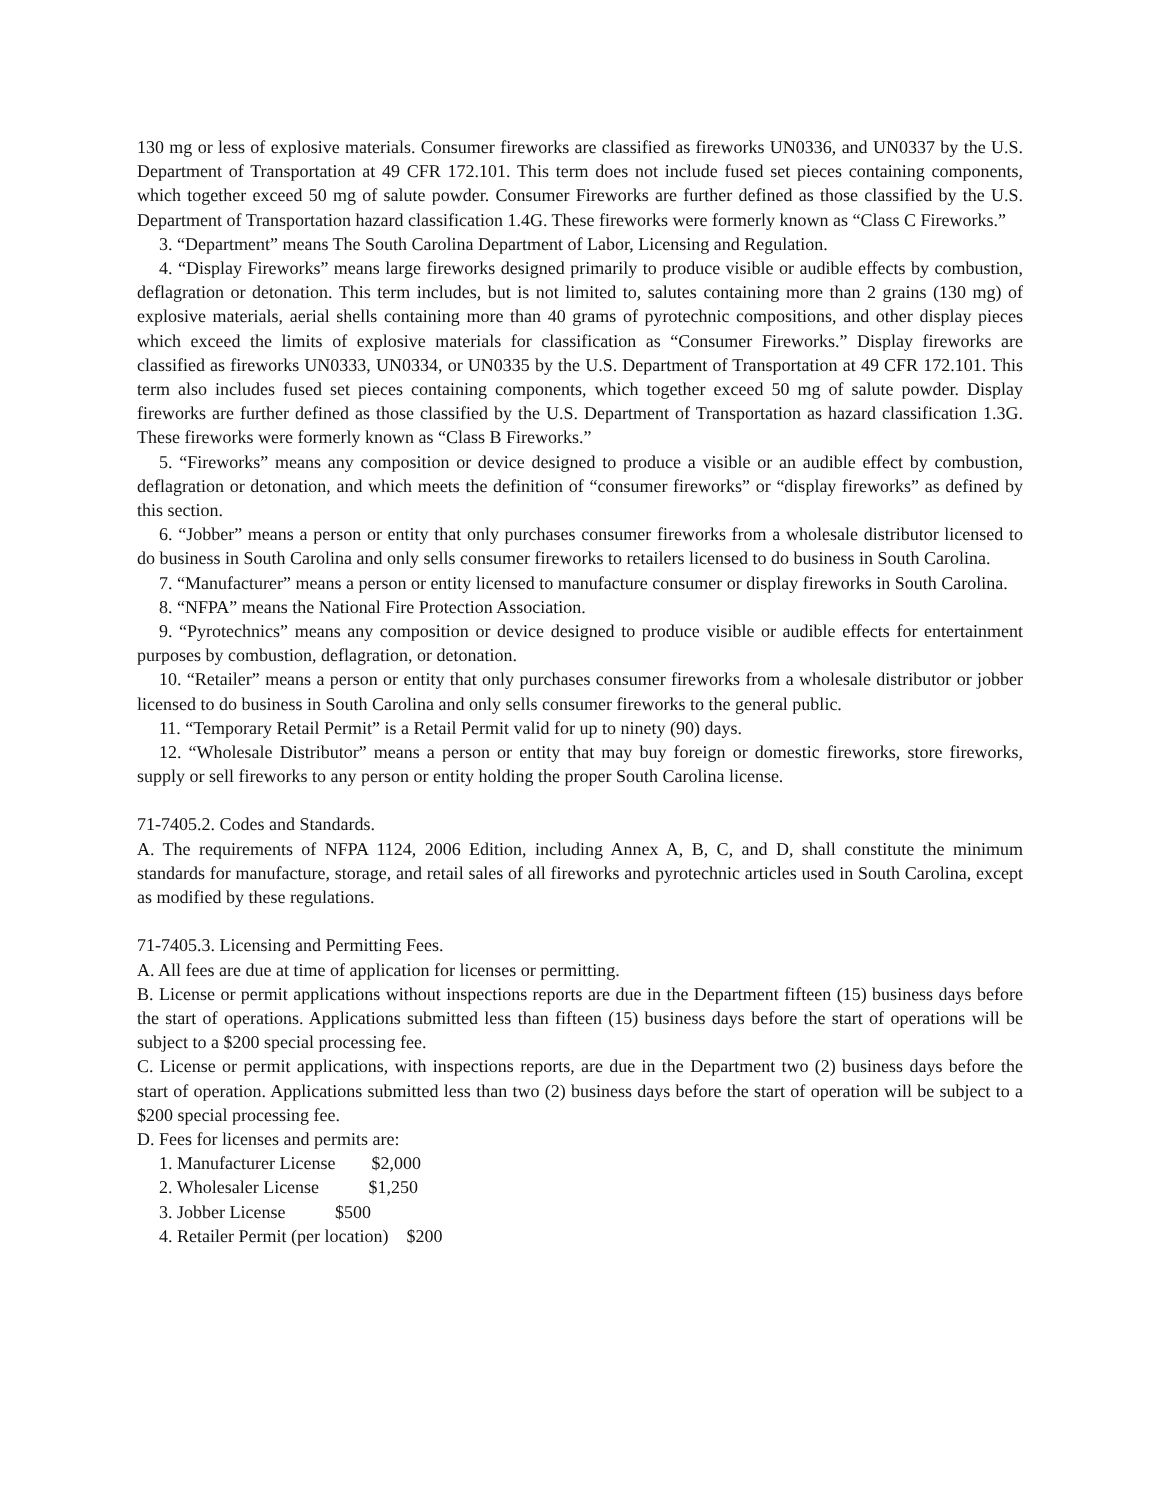130 mg or less of explosive materials. Consumer fireworks are classified as fireworks UN0336, and UN0337 by the U.S. Department of Transportation at 49 CFR 172.101. This term does not include fused set pieces containing components, which together exceed 50 mg of salute powder. Consumer Fireworks are further defined as those classified by the U.S. Department of Transportation hazard classification 1.4G. These fireworks were formerly known as “Class C Fireworks.”
3. “Department” means The South Carolina Department of Labor, Licensing and Regulation.
4. “Display Fireworks” means large fireworks designed primarily to produce visible or audible effects by combustion, deflagration or detonation. This term includes, but is not limited to, salutes containing more than 2 grains (130 mg) of explosive materials, aerial shells containing more than 40 grams of pyrotechnic compositions, and other display pieces which exceed the limits of explosive materials for classification as “Consumer Fireworks.” Display fireworks are classified as fireworks UN0333, UN0334, or UN0335 by the U.S. Department of Transportation at 49 CFR 172.101. This term also includes fused set pieces containing components, which together exceed 50 mg of salute powder. Display fireworks are further defined as those classified by the U.S. Department of Transportation as hazard classification 1.3G. These fireworks were formerly known as “Class B Fireworks.”
5. “Fireworks” means any composition or device designed to produce a visible or an audible effect by combustion, deflagration or detonation, and which meets the definition of “consumer fireworks” or “display fireworks” as defined by this section.
6. “Jobber” means a person or entity that only purchases consumer fireworks from a wholesale distributor licensed to do business in South Carolina and only sells consumer fireworks to retailers licensed to do business in South Carolina.
7. “Manufacturer” means a person or entity licensed to manufacture consumer or display fireworks in South Carolina.
8. “NFPA” means the National Fire Protection Association.
9. “Pyrotechnics” means any composition or device designed to produce visible or audible effects for entertainment purposes by combustion, deflagration, or detonation.
10. “Retailer” means a person or entity that only purchases consumer fireworks from a wholesale distributor or jobber licensed to do business in South Carolina and only sells consumer fireworks to the general public.
11. “Temporary Retail Permit” is a Retail Permit valid for up to ninety (90) days.
12. “Wholesale Distributor” means a person or entity that may buy foreign or domestic fireworks, store fireworks, supply or sell fireworks to any person or entity holding the proper South Carolina license.
71-7405.2. Codes and Standards.
A. The requirements of NFPA 1124, 2006 Edition, including Annex A, B, C, and D, shall constitute the minimum standards for manufacture, storage, and retail sales of all fireworks and pyrotechnic articles used in South Carolina, except as modified by these regulations.
71-7405.3. Licensing and Permitting Fees.
A. All fees are due at time of application for licenses or permitting.
B. License or permit applications without inspections reports are due in the Department fifteen (15) business days before the start of operations. Applications submitted less than fifteen (15) business days before the start of operations will be subject to a $200 special processing fee.
C. License or permit applications, with inspections reports, are due in the Department two (2) business days before the start of operation. Applications submitted less than two (2) business days before the start of operation will be subject to a $200 special processing fee.
D. Fees for licenses and permits are:
1. Manufacturer License $2,000
2. Wholesaler License $1,250
3. Jobber License $500
4. Retailer Permit (per location) $200